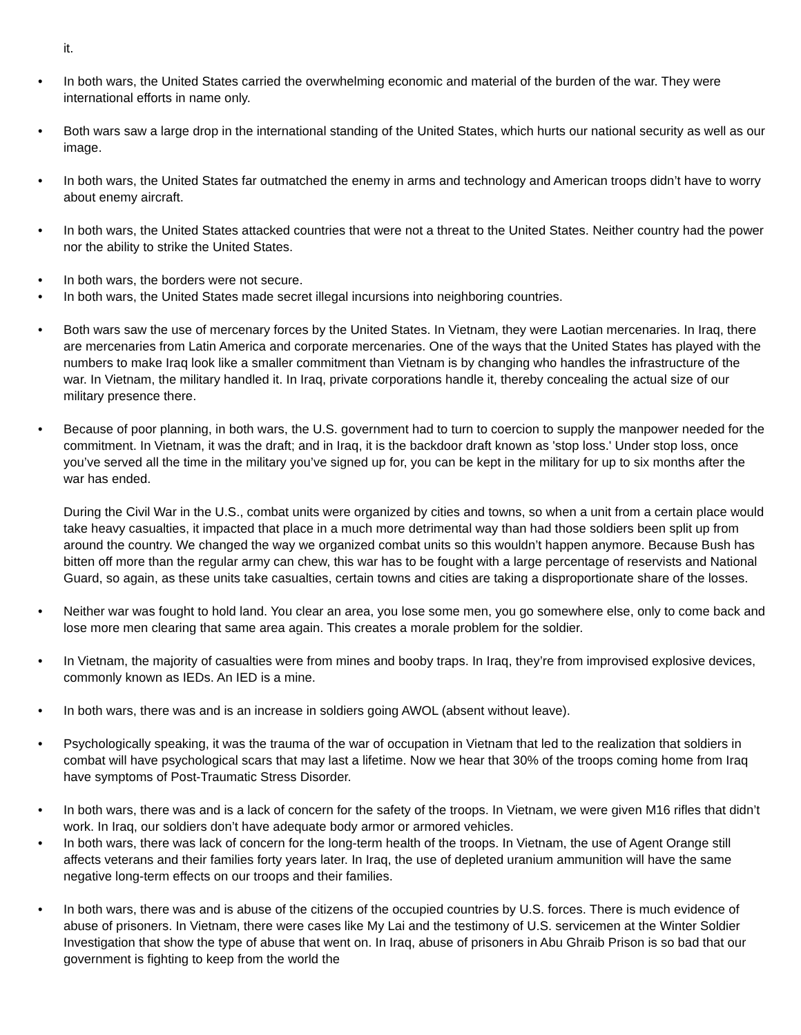it.
• In both wars, the United States carried the overwhelming economic and material of the burden of the war. They were international efforts in name only.
• Both wars saw a large drop in the international standing of the United States, which hurts our national security as well as our image.
• In both wars, the United States far outmatched the enemy in arms and technology and American troops didn’t have to worry about enemy aircraft.
• In both wars, the United States attacked countries that were not a threat to the United States. Neither country had the power nor the ability to strike the United States.
• In both wars, the borders were not secure.
• In both wars, the United States made secret illegal incursions into neighboring countries.
• Both wars saw the use of mercenary forces by the United States. In Vietnam, they were Laotian mercenaries. In Iraq, there are mercenaries from Latin America and corporate mercenaries. One of the ways that the United States has played with the numbers to make Iraq look like a smaller commitment than Vietnam is by changing who handles the infrastructure of the war. In Vietnam, the military handled it. In Iraq, private corporations handle it, thereby concealing the actual size of our military presence there.
• Because of poor planning, in both wars, the U.S. government had to turn to coercion to supply the manpower needed for the commitment. In Vietnam, it was the draft; and in Iraq, it is the backdoor draft known as 'stop loss.' Under stop loss, once you’ve served all the time in the military you’ve signed up for, you can be kept in the military for up to six months after the war has ended.
During the Civil War in the U.S., combat units were organized by cities and towns, so when a unit from a certain place would take heavy casualties, it impacted that place in a much more detrimental way than had those soldiers been split up from around the country. We changed the way we organized combat units so this wouldn’t happen anymore. Because Bush has bitten off more than the regular army can chew, this war has to be fought with a large percentage of reservists and National Guard, so again, as these units take casualties, certain towns and cities are taking a disproportionate share of the losses.
• Neither war was fought to hold land. You clear an area, you lose some men, you go somewhere else, only to come back and lose more men clearing that same area again. This creates a morale problem for the soldier.
• In Vietnam, the majority of casualties were from mines and booby traps. In Iraq, they’re from improvised explosive devices, commonly known as IEDs. An IED is a mine.
• In both wars, there was and is an increase in soldiers going AWOL (absent without leave).
• Psychologically speaking, it was the trauma of the war of occupation in Vietnam that led to the realization that soldiers in combat will have psychological scars that may last a lifetime. Now we hear that 30% of the troops coming home from Iraq have symptoms of Post-Traumatic Stress Disorder.
• In both wars, there was and is a lack of concern for the safety of the troops. In Vietnam, we were given M16 rifles that didn’t work. In Iraq, our soldiers don’t have adequate body armor or armored vehicles.
• In both wars, there was lack of concern for the long-term health of the troops. In Vietnam, the use of Agent Orange still affects veterans and their families forty years later. In Iraq, the use of depleted uranium ammunition will have the same negative long-term effects on our troops and their families.
• In both wars, there was and is abuse of the citizens of the occupied countries by U.S. forces. There is much evidence of abuse of prisoners. In Vietnam, there were cases like My Lai and the testimony of U.S. servicemen at the Winter Soldier Investigation that show the type of abuse that went on. In Iraq, abuse of prisoners in Abu Ghraib Prison is so bad that our government is fighting to keep from the world the